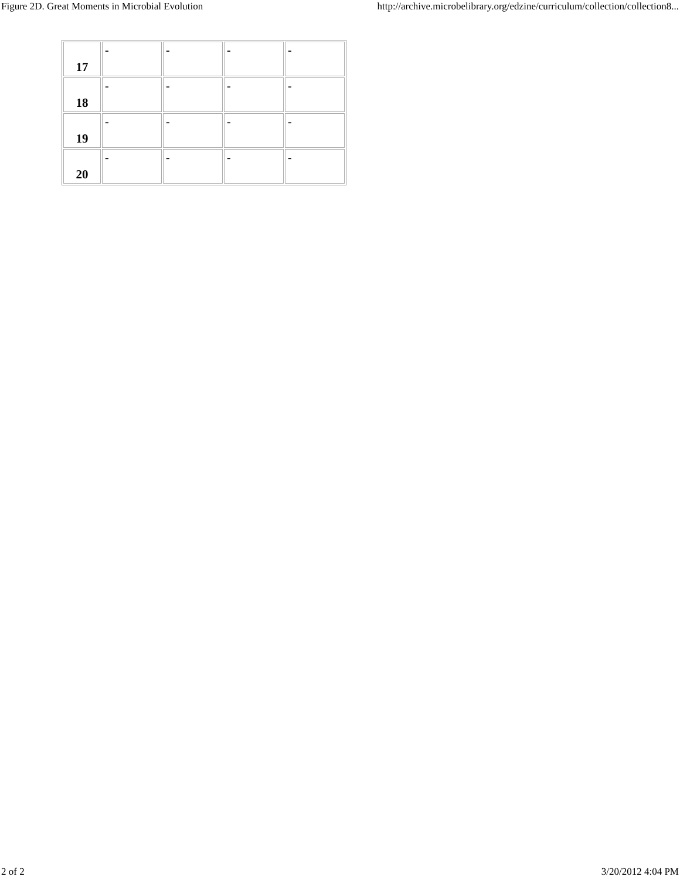Figure 2D. Great Moments in Microbial Evolution http://archive.microbelibrary.org/edzine/curriculum/collection/collection8...
| 17 | - | - | - | - |
| 18 | - | - | - | - |
| 19 | - | - | - | - |
| 20 | - | - | - | - |
2 of 2 3/20/2012 4:04 PM